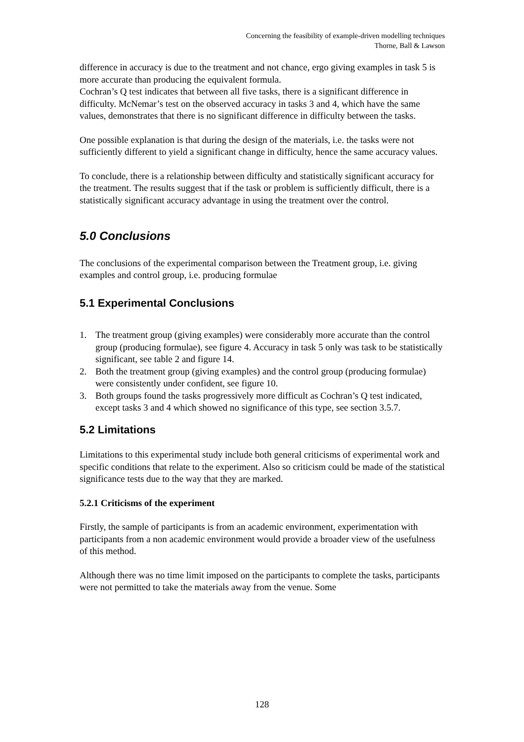Concerning the feasibility of example-driven modelling techniques
Thorne, Ball & Lawson
difference in accuracy is due to the treatment and not chance, ergo giving examples in task 5 is more accurate than producing the equivalent formula.
Cochran’s Q test indicates that between all five tasks, there is a significant difference in difficulty. McNemar’s test on the observed accuracy in tasks 3 and 4, which have the same values, demonstrates that there is no significant difference in difficulty between the tasks.
One possible explanation is that during the design of the materials, i.e. the tasks were not sufficiently different to yield a significant change in difficulty, hence the same accuracy values.
To conclude, there is a relationship between difficulty and statistically significant accuracy for the treatment. The results suggest that if the task or problem is sufficiently difficult, there is a statistically significant accuracy advantage in using the treatment over the control.
5.0 Conclusions
The conclusions of the experimental comparison between the Treatment group, i.e. giving examples and control group, i.e. producing formulae
5.1 Experimental Conclusions
1. The treatment group (giving examples) were considerably more accurate than the control group (producing formulae), see figure 4. Accuracy in task 5 only was task to be statistically significant, see table 2 and figure 14.
2. Both the treatment group (giving examples) and the control group (producing formulae) were consistently under confident, see figure 10.
3. Both groups found the tasks progressively more difficult as Cochran’s Q test indicated, except tasks 3 and 4 which showed no significance of this type, see section 3.5.7.
5.2 Limitations
Limitations to this experimental study include both general criticisms of experimental work and specific conditions that relate to the experiment. Also so criticism could be made of the statistical significance tests due to the way that they are marked.
5.2.1 Criticisms of the experiment
Firstly, the sample of participants is from an academic environment, experimentation with participants from a non academic environment would provide a broader view of the usefulness of this method.
Although there was no time limit imposed on the participants to complete the tasks, participants were not permitted to take the materials away from the venue. Some
128